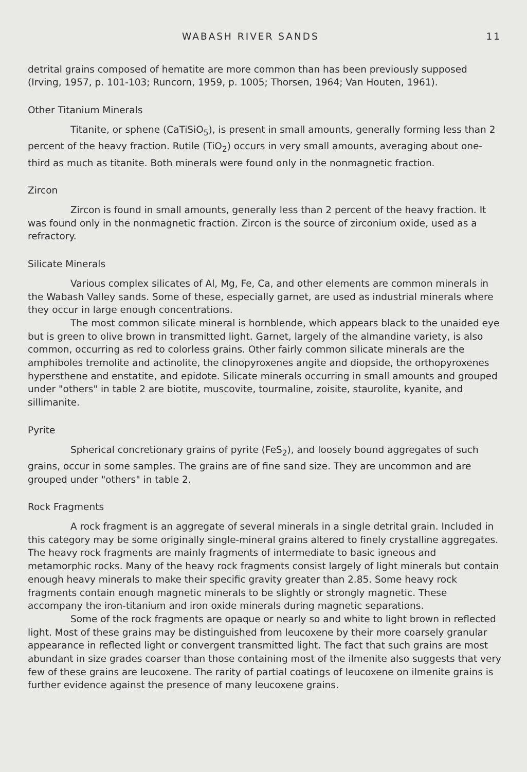WABASH RIVER SANDS 11
detrital grains composed of hematite are more common than has been previously supposed (Irving, 1957, p. 101-103; Runcorn, 1959, p. 1005; Thorsen, 1964; Van Houten, 1961).
Other Titanium Minerals
Titanite, or sphene (CaTiSiO<sub>5</sub>), is present in small amounts, generally forming less than 2 percent of the heavy fraction. Rutile (TiO<sub>2</sub>) occurs in very small amounts, averaging about one-third as much as titanite. Both minerals were found only in the nonmagnetic fraction.
Zircon
Zircon is found in small amounts, generally less than 2 percent of the heavy fraction. It was found only in the nonmagnetic fraction. Zircon is the source of zirconium oxide, used as a refractory.
Silicate Minerals
Various complex silicates of Al, Mg, Fe, Ca, and other elements are common minerals in the Wabash Valley sands. Some of these, especially garnet, are used as industrial minerals where they occur in large enough concentrations.
The most common silicate mineral is hornblende, which appears black to the unaided eye but is green to olive brown in transmitted light. Garnet, largely of the almandine variety, is also common, occurring as red to colorless grains. Other fairly common silicate minerals are the amphiboles tremolite and actinolite, the clinopyroxenes angite and diopside, the orthopyroxenes hypersthene and enstatite, and epidote. Silicate minerals occurring in small amounts and grouped under "others" in table 2 are biotite, muscovite, tourmaline, zoisite, staurolite, kyanite, and sillimanite.
Pyrite
Spherical concretionary grains of pyrite (FeS<sub>2</sub>), and loosely bound aggregates of such grains, occur in some samples. The grains are of fine sand size. They are uncommon and are grouped under "others" in table 2.
Rock Fragments
A rock fragment is an aggregate of several minerals in a single detrital grain. Included in this category may be some originally single-mineral grains altered to finely crystalline aggregates. The heavy rock fragments are mainly fragments of intermediate to basic igneous and metamorphic rocks. Many of the heavy rock fragments consist largely of light minerals but contain enough heavy minerals to make their specific gravity greater than 2.85. Some heavy rock fragments contain enough magnetic minerals to be slightly or strongly magnetic. These accompany the iron-titanium and iron oxide minerals during magnetic separations.
Some of the rock fragments are opaque or nearly so and white to light brown in reflected light. Most of these grains may be distinguished from leucoxene by their more coarsely granular appearance in reflected light or convergent transmitted light. The fact that such grains are most abundant in size grades coarser than those containing most of the ilmenite also suggests that very few of these grains are leucoxene. The rarity of partial coatings of leucoxene on ilmenite grains is further evidence against the presence of many leucoxene grains.